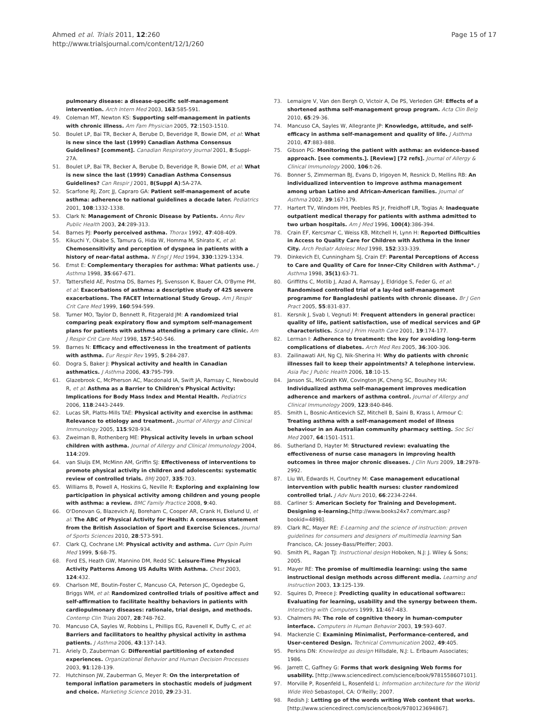Ahmed et al. Trials 2011, 12:260
http://www.trialsjournal.com/content/12/1/260
Page 15 of 17
pulmonary disease: a disease-specific self-management intervention. Arch Intern Med 2003, 163:585-591.
49. Coleman MT, Newton KS: Supporting self-management in patients with chronic illness. Am Fam Physician 2005, 72:1503-1510.
50. Boulet LP, Bai TR, Becker A, Berube D, Beveridge R, Bowie DM, et al: What is new since the last (1999) Canadian Asthma Consensus Guidelines? [comment]. Canadian Respiratory Journal 2001, 8:Suppl-27A.
51. Boulet LP, Bai TR, Becker A, Berube D, Beveridge R, Bowie DM, et al: What is new since the last (1999) Canadian Asthma Consensus Guidelines? Can Respir J 2001, 8(Suppl A):5A-27A.
52. Scarfone RJ, Zorc JJ, Capraro GA: Patient self-management of acute asthma: adherence to national guidelines a decade later. Pediatrics 2001, 108:1332-1338.
53. Clark N: Management of Chronic Disease by Patients. Annu Rev Public Health 2003, 24:289-313.
54. Barnes PJ: Poorly perceived asthma. Thorax 1992, 47:408-409.
55. Kikuchi Y, Okabe S, Tamura G, Hida W, Homma M, Shirato K, et al: Chemosensitivity and perception of dyspnea in patients with a history of near-fatal asthma. N Engl J Med 1994, 330:1329-1334.
56. Ernst E: Complementary therapies for asthma: What patients use. J Asthma 1998, 35:667-671.
57. Tattersfield AE, Postma DS, Barnes PJ, Svensson K, Bauer CA, O'Byrne PM, et al: Exacerbations of asthma: a descriptive study of 425 severe exacerbations. The FACET International Study Group. Am J Respir Crit Care Med 1999, 160:594-599.
58. Turner MO, Taylor D, Bennett R, Fitzgerald JM: A randomized trial comparing peak expiratory flow and symptom self-management plans for patients with asthma attending a primary care clinic. Am J Respir Crit Care Med 1998, 157:540-546.
59. Barnes N: Efficacy and effectiveness in the treatment of patients with asthma. Eur Respir Rev 1995, 5:284-287.
60. Dogra S, Baker J: Physical activity and health in Canadian asthmatics. J Asthma 2006, 43:795-799.
61. Glazebrook C, McPherson AC, Macdonald IA, Swift JA, Ramsay C, Newbould R, et al: Asthma as a Barrier to Children's Physical Activity: Implications for Body Mass Index and Mental Health. Pediatrics 2006, 118:2443-2449.
62. Lucas SR, Platts-Mills TAE: Physical activity and exercise in asthma: Relevance to etiology and treatment. Journal of Allergy and Clinical Immunology 2005, 115:928-934.
63. Zweiman B, Rothenberg ME: Physical activity levels in urban school children with asthma. Journal of Allergy and Clinical Immunology 2004, 114:209.
64. van Sluijs EM, McMinn AM, Griffin SJ: Effectiveness of interventions to promote physical activity in children and adolescents: systematic review of controlled trials. BMJ 2007, 335:703.
65. Williams B, Powell A, Hoskins G, Neville R: Exploring and explaining low participation in physical activity among children and young people with asthma: a review. BMC Family Practice 2008, 9:40.
66. O'Donovan G, Blazevich AJ, Boreham C, Cooper AR, Crank H, Ekelund U, et al: The ABC of Physical Activity for Health: A consensus statement from the British Association of Sport and Exercise Sciences. Journal of Sports Sciences 2010, 28:573-591.
67. Clark CJ, Cochrane LM: Physical activity and asthma. Curr Opin Pulm Med 1999, 5:68-75.
68. Ford ES, Heath GW, Mannino DM, Redd SC: Leisure-Time Physical Activity Patterns Among US Adults With Asthma. Chest 2003, 124:432.
69. Charlson ME, Boutin-Foster C, Mancuso CA, Peterson JC, Ogedegbe G, Briggs WM, et al: Randomized controlled trials of positive affect and self-affirmation to facilitate healthy behaviors in patients with cardiopulmonary diseases: rationale, trial design, and methods. Contemp Clin Trials 2007, 28:748-762.
70. Mancuso CA, Sayles W, Robbins L, Phillips EG, Ravenell K, Duffy C, et al: Barriers and facilitators to healthy physical activity in asthma patients. J Asthma 2006, 43:137-143.
71. Ariely D, Zauberman G: Differential partitioning of extended experiences. Organizational Behavior and Human Decision Processes 2003, 91:128-139.
72. Hutchinson JW, Zauberman G, Meyer R: On the interpretation of temporal inflation parameters in stochastic models of judgment and choice. Marketing Science 2010, 29:23-31.
73. Lemaigre V, Van den Bergh O, Victoir A, De PS, Verleden GM: Effects of a shortened asthma self-management group program. Acta Clin Belg 2010, 65:29-36.
74. Mancuso CA, Sayles W, Allegrante JP: Knowledge, attitude, and self-efficacy in asthma self-management and quality of life. J Asthma 2010, 47:883-888.
75. Gibson PG: Monitoring the patient with asthma: an evidence-based approach. [see comments.]. [Review] [72 refs]. Journal of Allergy & Clinical Immunology 2000, 106:t-26.
76. Bonner S, Zimmerman BJ, Evans D, Irigoyen M, Resnick D, Mellins RB: An individualized intervention to improve asthma management among urban Latino and African-American families. Journal of Asthma 2002, 39:167-179.
77. Hartert TV, Windom HH, Peebles RS Jr, Freidhoff LR, Togias A: Inadequate outpatient medical therapy for patients with asthma admitted to two urban hospitals. Am J Med 1996, 100(4):386-394.
78. Crain EF, Kercsmar C, Weiss KB, Mitchell H, Lynn H: Reported Difficulties in Access to Quality Care for Children with Asthma in the Inner City. Arch Pediatr Adolesc Med 1998, 152:333-339.
79. Dinkevich EI, Cunningham SJ, Crain EF: Parental Perceptions of Access to Care and Quality of Care for Inner-City Children with Asthma*. J Asthma 1998, 35(1):63-71.
80. Griffiths C, Motlib J, Azad A, Ramsay J, Eldridge S, Feder G, et al: Randomised controlled trial of a lay-led self-management programme for Bangladeshi patients with chronic disease. Br J Gen Pract 2005, 55:831-837.
81. Kersnik J, Svab I, Vegnuti M: Frequent attenders in general practice: quality of life, patient satisfaction, use of medical services and GP characteristics. Scand J Prim Health Care 2001, 19:174-177.
82. Lerman I: Adherence to treatment: the key for avoiding long-term complications of diabetes. Arch Med Res 2005, 36:300-306.
83. Zailinawati AH, Ng CJ, Nik-Sherina H: Why do patients with chronic illnesses fail to keep their appointments? A telephone interview. Asia Pac J Public Health 2006, 18:10-15.
84. Janson SL, McGrath KW, Covington JK, Cheng SC, Boushey HA: Individualized asthma self-management improves medication adherence and markers of asthma control. Journal of Allergy and Clinical Immunology 2009, 123:840-846.
85. Smith L, Bosnic-Anticevich SZ, Mitchell B, Saini B, Krass I, Armour C: Treating asthma with a self-management model of illness behaviour in an Australian community pharmacy setting. Soc Sci Med 2007, 64:1501-1511.
86. Sutherland D, Hayter M: Structured review: evaluating the effectiveness of nurse case managers in improving health outcomes in three major chronic diseases. J Clin Nurs 2009, 18:2978-2992.
87. Liu WI, Edwards H, Courtney M: Case management educational intervention with public health nurses: cluster randomized controlled trial. J Adv Nurs 2010, 66:2234-2244.
88. Carliner S: American Society for Training and Development. Designing e-learning.[http://www.books24x7.com/marc.asp?bookid=4898].
89. Clark RC, Mayer RE: E-Learning and the science of instruction: proven guidelines for consumers and designers of multimedia learning San Francisco, CA: Jossey-Bass/Pfeiffer; 2003.
90. Smith PL, Ragan TJ: Instructional design Hoboken, N.J: J. Wiley & Sons; 2005.
91. Mayer RE: The promise of multimedia learning: using the same instructional design methods across different media. Learning and Instruction 2003, 13:125-139.
92. Squires D, Preece J: Predicting quality in educational software:: Evaluating for learning, usability and the synergy between them. Interacting with Computers 1999, 11:467-483.
93. Chalmers PA: The role of cognitive theory in human-computer interface. Computers in Human Behavior 2003, 19:593-607.
94. Mackenzie C: Examining Minimalist, Performance-centered, and User-centered Design. Technical Communication 2002, 49:405.
95. Perkins DN: Knowledge as design Hillsdale, N.J: L. Erlbaum Associates; 1986.
96. Jarrett C, Gaffney G: Forms that work designing Web forms for usability. [http://www.sciencedirect.com/science/book/9781558607101].
97. Morville P, Rosenfeld L, Rosenfeld L: Information architecture for the World Wide Web Sebastopol, CA: O'Reilly; 2007.
98. Redish J: Letting go of the words writing Web content that works.[http://www.sciencedirect.com/science/book/9780123694867].